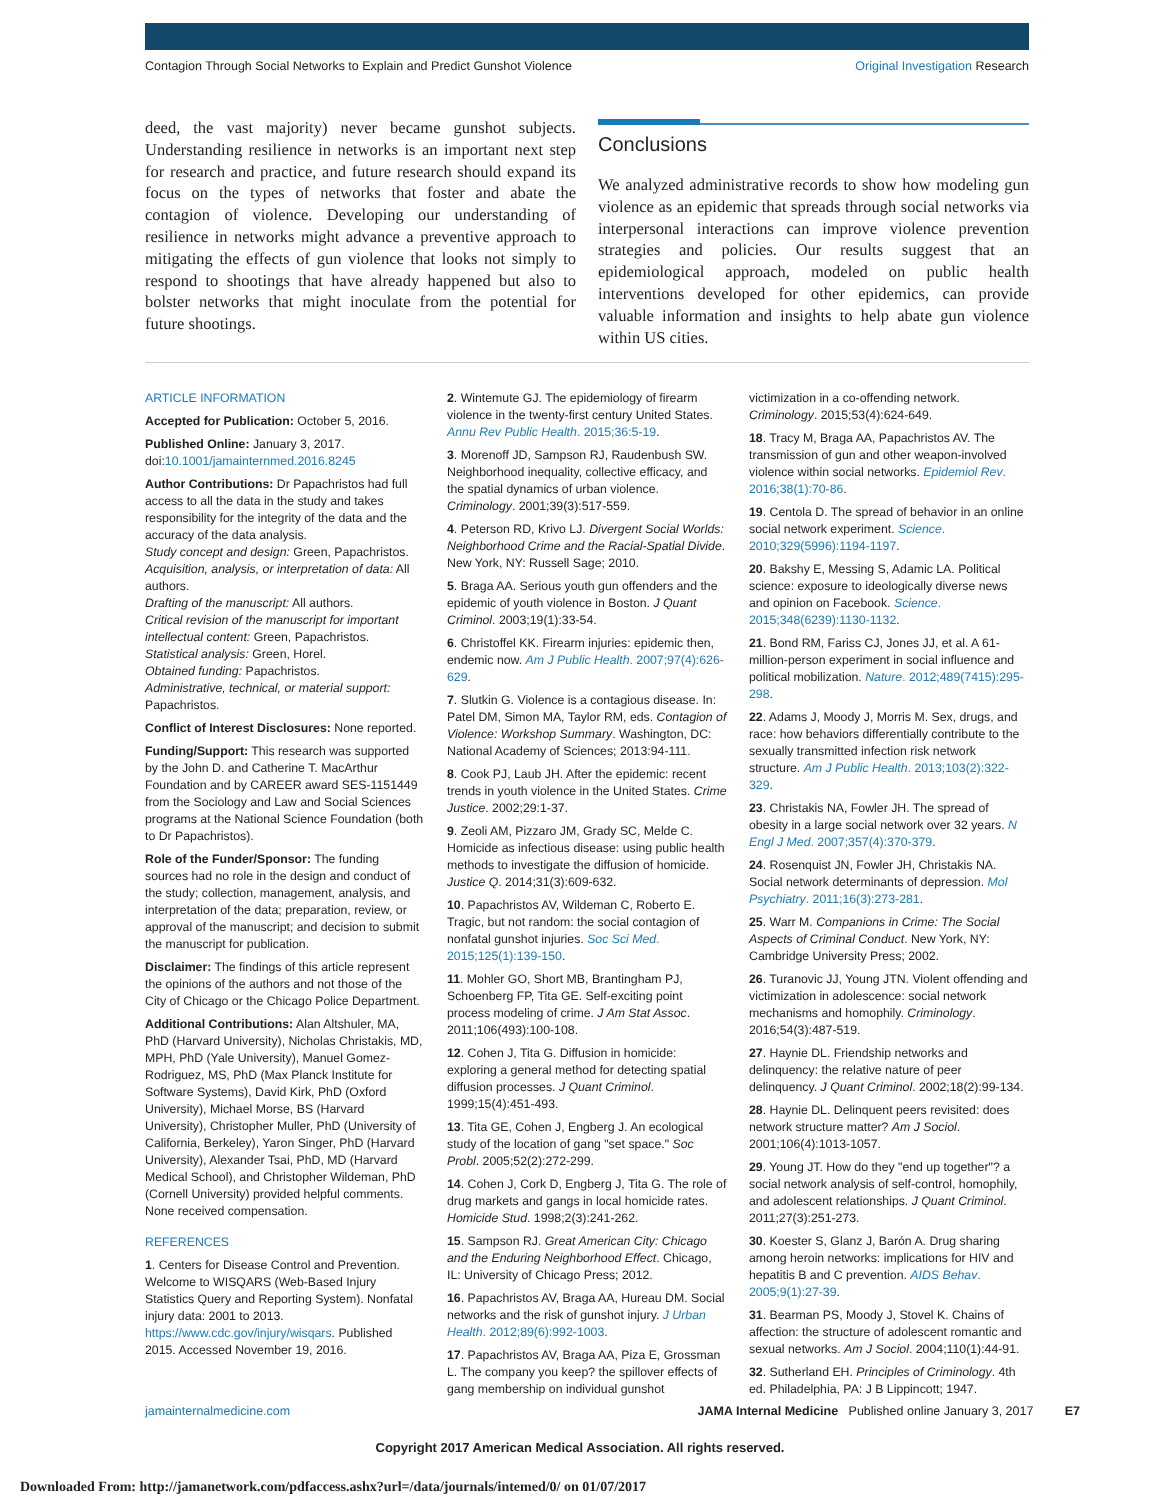Contagion Through Social Networks to Explain and Predict Gunshot Violence Original Investigation Research
deed, the vast majority) never became gunshot subjects. Understanding resilience in networks is an important next step for research and practice, and future research should expand its focus on the types of networks that foster and abate the contagion of violence. Developing our understanding of resilience in networks might advance a preventive approach to mitigating the effects of gun violence that looks not simply to respond to shootings that have already happened but also to bolster networks that might inoculate from the potential for future shootings.
Conclusions
We analyzed administrative records to show how modeling gun violence as an epidemic that spreads through social networks via interpersonal interactions can improve violence prevention strategies and policies. Our results suggest that an epidemiological approach, modeled on public health interventions developed for other epidemics, can provide valuable information and insights to help abate gun violence within US cities.
ARTICLE INFORMATION
Accepted for Publication: October 5, 2016.
Published Online: January 3, 2017. doi:10.1001/jamainternmed.2016.8245
Author Contributions: Dr Papachristos had full access to all the data in the study and takes responsibility for the integrity of the data and the accuracy of the data analysis.
Study concept and design: Green, Papachristos.
Acquisition, analysis, or interpretation of data: All authors.
Drafting of the manuscript: All authors.
Critical revision of the manuscript for important intellectual content: Green, Papachristos.
Statistical analysis: Green, Horel.
Obtained funding: Papachristos.
Administrative, technical, or material support: Papachristos.
Conflict of Interest Disclosures: None reported.
Funding/Support: This research was supported by the John D. and Catherine T. MacArthur Foundation and by CAREER award SES-1151449 from the Sociology and Law and Social Sciences programs at the National Science Foundation (both to Dr Papachristos).
Role of the Funder/Sponsor: The funding sources had no role in the design and conduct of the study; collection, management, analysis, and interpretation of the data; preparation, review, or approval of the manuscript; and decision to submit the manuscript for publication.
Disclaimer: The findings of this article represent the opinions of the authors and not those of the City of Chicago or the Chicago Police Department.
Additional Contributions: Alan Altshuler, MA, PhD (Harvard University), Nicholas Christakis, MD, MPH, PhD (Yale University), Manuel Gomez-Rodriguez, MS, PhD (Max Planck Institute for Software Systems), David Kirk, PhD (Oxford University), Michael Morse, BS (Harvard University), Christopher Muller, PhD (University of California, Berkeley), Yaron Singer, PhD (Harvard University), Alexander Tsai, PhD, MD (Harvard Medical School), and Christopher Wildeman, PhD (Cornell University) provided helpful comments. None received compensation.
REFERENCES
1. Centers for Disease Control and Prevention. Welcome to WISQARS (Web-Based Injury Statistics Query and Reporting System). Nonfatal injury data: 2001 to 2013. https://www.cdc.gov/injury/wisqars. Published 2015. Accessed November 19, 2016.
2. Wintemute GJ. The epidemiology of firearm violence in the twenty-first century United States. Annu Rev Public Health. 2015;36:5-19.
3. Morenoff JD, Sampson RJ, Raudenbush SW. Neighborhood inequality, collective efficacy, and the spatial dynamics of urban violence. Criminology. 2001;39(3):517-559.
4. Peterson RD, Krivo LJ. Divergent Social Worlds: Neighborhood Crime and the Racial-Spatial Divide. New York, NY: Russell Sage; 2010.
5. Braga AA. Serious youth gun offenders and the epidemic of youth violence in Boston. J Quant Criminol. 2003;19(1):33-54.
6. Christoffel KK. Firearm injuries: epidemic then, endemic now. Am J Public Health. 2007;97(4):626-629.
7. Slutkin G. Violence is a contagious disease. In: Patel DM, Simon MA, Taylor RM, eds. Contagion of Violence: Workshop Summary. Washington, DC: National Academy of Sciences; 2013:94-111.
8. Cook PJ, Laub JH. After the epidemic: recent trends in youth violence in the United States. Crime Justice. 2002;29:1-37.
9. Zeoli AM, Pizzaro JM, Grady SC, Melde C. Homicide as infectious disease: using public health methods to investigate the diffusion of homicide. Justice Q. 2014;31(3):609-632.
10. Papachristos AV, Wildeman C, Roberto E. Tragic, but not random: the social contagion of nonfatal gunshot injuries. Soc Sci Med. 2015;125(1):139-150.
11. Mohler GO, Short MB, Brantingham PJ, Schoenberg FP, Tita GE. Self-exciting point process modeling of crime. J Am Stat Assoc. 2011;106(493):100-108.
12. Cohen J, Tita G. Diffusion in homicide: exploring a general method for detecting spatial diffusion processes. J Quant Criminol. 1999;15(4):451-493.
13. Tita GE, Cohen J, Engberg J. An ecological study of the location of gang "set space." Soc Probl. 2005;52(2):272-299.
14. Cohen J, Cork D, Engberg J, Tita G. The role of drug markets and gangs in local homicide rates. Homicide Stud. 1998;2(3):241-262.
15. Sampson RJ. Great American City: Chicago and the Enduring Neighborhood Effect. Chicago, IL: University of Chicago Press; 2012.
16. Papachristos AV, Braga AA, Hureau DM. Social networks and the risk of gunshot injury. J Urban Health. 2012;89(6):992-1003.
17. Papachristos AV, Braga AA, Piza E, Grossman L. The company you keep? the spillover effects of gang membership on individual gunshot
victimization in a co-offending network. Criminology. 2015;53(4):624-649.
18. Tracy M, Braga AA, Papachristos AV. The transmission of gun and other weapon-involved violence within social networks. Epidemiol Rev. 2016;38(1):70-86.
19. Centola D. The spread of behavior in an online social network experiment. Science. 2010;329(5996):1194-1197.
20. Bakshy E, Messing S, Adamic LA. Political science: exposure to ideologically diverse news and opinion on Facebook. Science. 2015;348(6239):1130-1132.
21. Bond RM, Fariss CJ, Jones JJ, et al. A 61-million-person experiment in social influence and political mobilization. Nature. 2012;489(7415):295-298.
22. Adams J, Moody J, Morris M. Sex, drugs, and race: how behaviors differentially contribute to the sexually transmitted infection risk network structure. Am J Public Health. 2013;103(2):322-329.
23. Christakis NA, Fowler JH. The spread of obesity in a large social network over 32 years. N Engl J Med. 2007;357(4):370-379.
24. Rosenquist JN, Fowler JH, Christakis NA. Social network determinants of depression. Mol Psychiatry. 2011;16(3):273-281.
25. Warr M. Companions in Crime: The Social Aspects of Criminal Conduct. New York, NY: Cambridge University Press; 2002.
26. Turanovic JJ, Young JTN. Violent offending and victimization in adolescence: social network mechanisms and homophily. Criminology. 2016;54(3):487-519.
27. Haynie DL. Friendship networks and delinquency: the relative nature of peer delinquency. J Quant Criminol. 2002;18(2):99-134.
28. Haynie DL. Delinquent peers revisited: does network structure matter? Am J Sociol. 2001;106(4):1013-1057.
29. Young JT. How do they "end up together"? a social network analysis of self-control, homophily, and adolescent relationships. J Quant Criminol. 2011;27(3):251-273.
30. Koester S, Glanz J, Barón A. Drug sharing among heroin networks: implications for HIV and hepatitis B and C prevention. AIDS Behav. 2005;9(1):27-39.
31. Bearman PS, Moody J, Stovel K. Chains of affection: the structure of adolescent romantic and sexual networks. Am J Sociol. 2004;110(1):44-91.
32. Sutherland EH. Principles of Criminology. 4th ed. Philadelphia, PA: J B Lippincott; 1947.
jamainternalmedicine.com JAMA Internal Medicine Published online January 3, 2017 E7
Copyright 2017 American Medical Association. All rights reserved.
Downloaded From: http://jamanetwork.com/pdfaccess.ashx?url=/data/journals/intemed/0/ on 01/07/2017